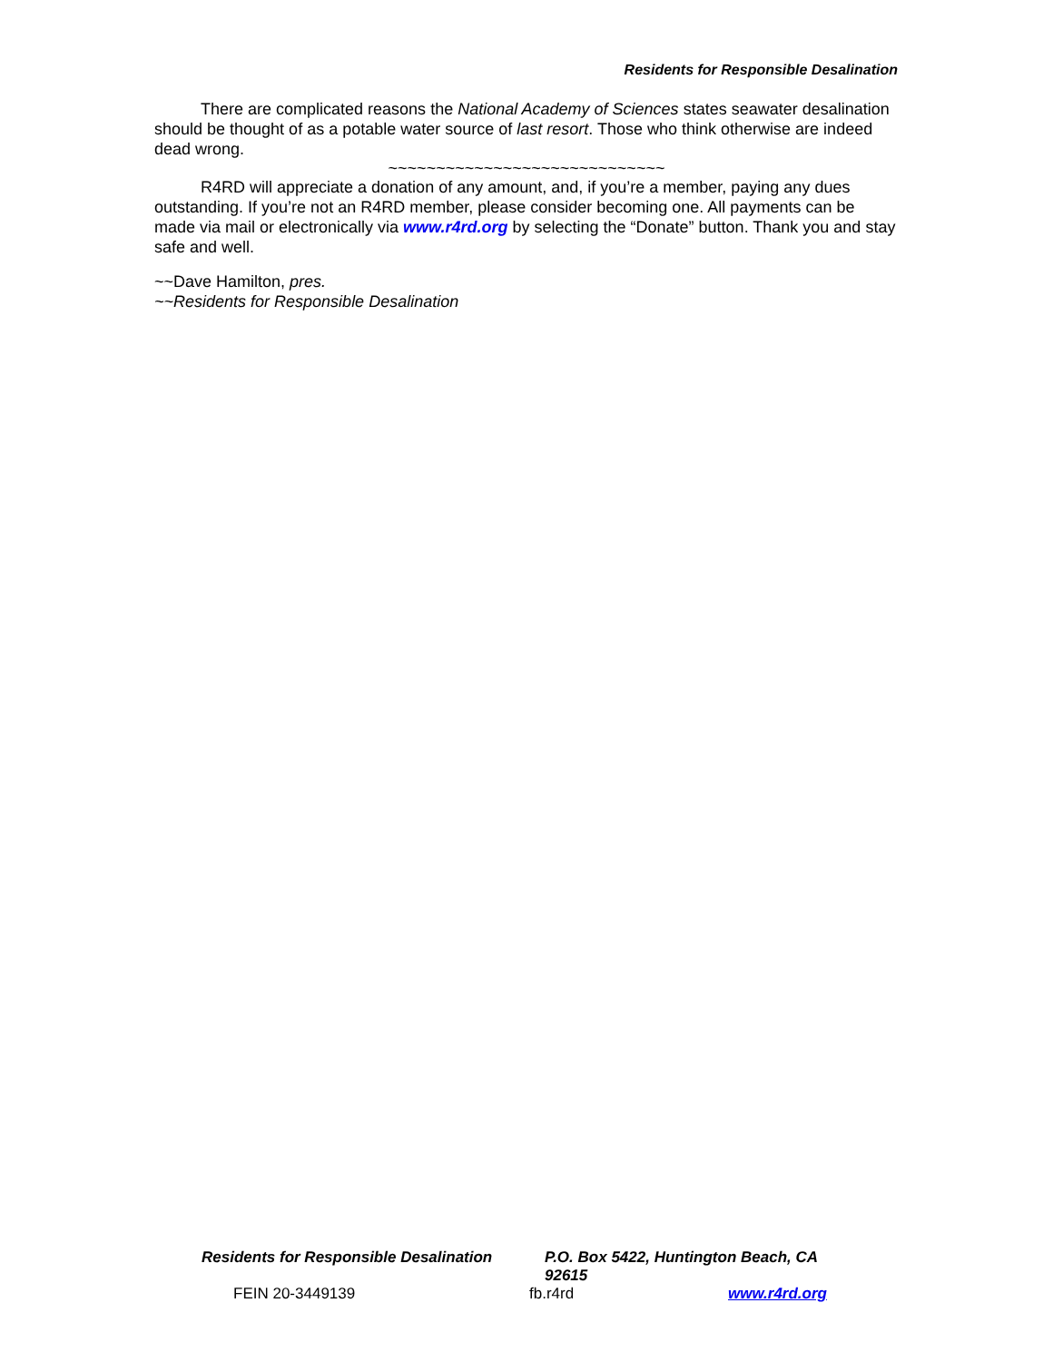Residents for Responsible Desalination
There are complicated reasons the National Academy of Sciences states seawater desalination should be thought of as a potable water source of last resort. Those who think otherwise are indeed dead wrong.
~~~~~~~~~~~~~~~~~~~~~~~~~~~~~
R4RD will appreciate a donation of any amount, and, if you’re a member, paying any dues outstanding. If you’re not an R4RD member, please consider becoming one. All payments can be made via mail or electronically via www.r4rd.org by selecting the “Donate” button. Thank you and stay safe and well.
~~Dave Hamilton, pres.
~~Residents for Responsible Desalination
Residents for Responsible Desalination P.O. Box 5422, Huntington Beach, CA 92615
FEIN 20-3449139 fb.r4rd www.r4rd.org